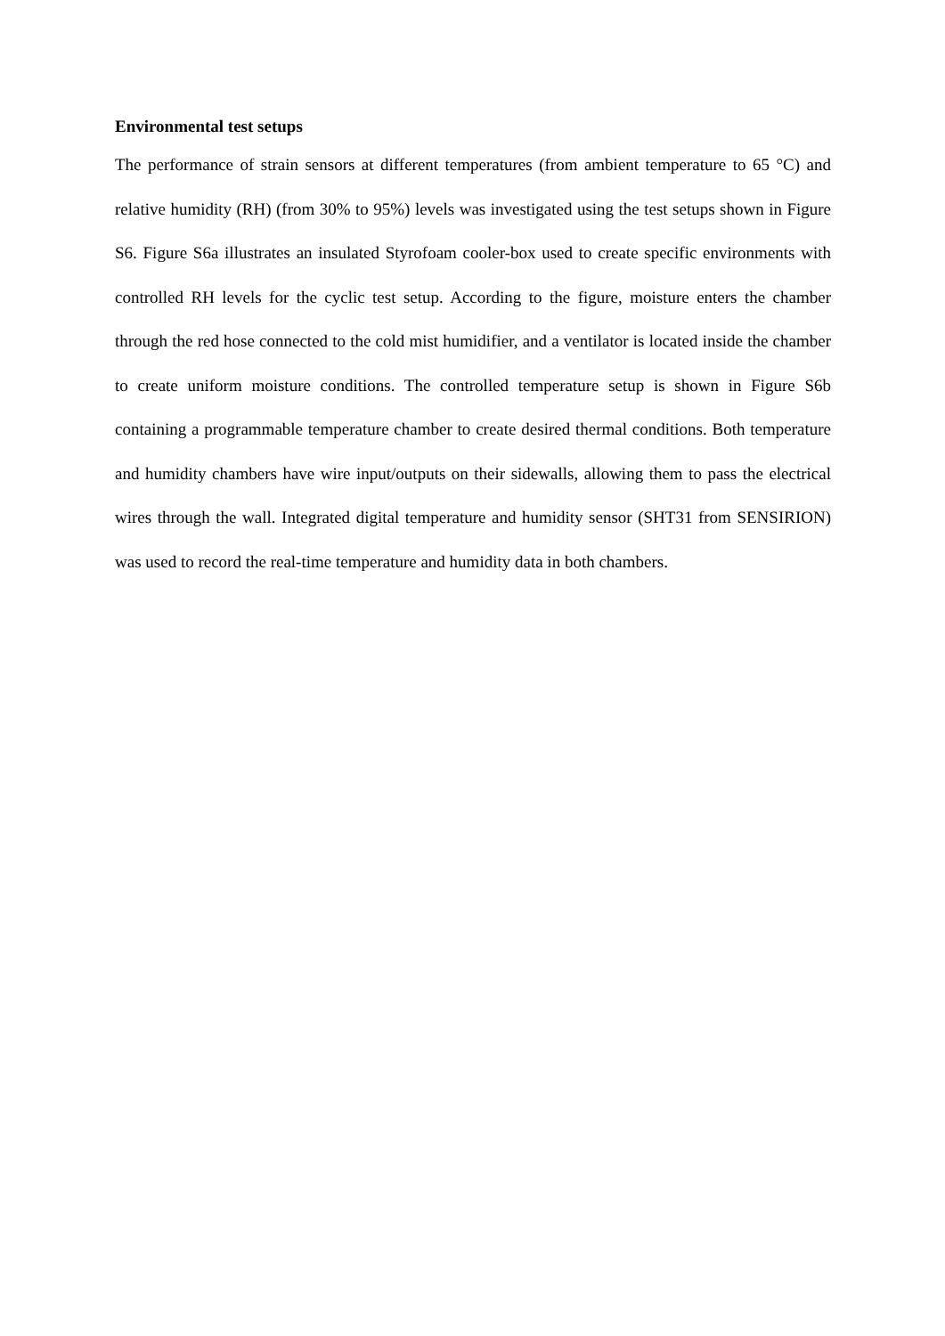Environmental test setups
The performance of strain sensors at different temperatures (from ambient temperature to 65 °C) and relative humidity (RH) (from 30% to 95%) levels was investigated using the test setups shown in Figure S6. Figure S6a illustrates an insulated Styrofoam cooler-box used to create specific environments with controlled RH levels for the cyclic test setup. According to the figure, moisture enters the chamber through the red hose connected to the cold mist humidifier, and a ventilator is located inside the chamber to create uniform moisture conditions. The controlled temperature setup is shown in Figure S6b containing a programmable temperature chamber to create desired thermal conditions. Both temperature and humidity chambers have wire input/outputs on their sidewalls, allowing them to pass the electrical wires through the wall. Integrated digital temperature and humidity sensor (SHT31 from SENSIRION) was used to record the real-time temperature and humidity data in both chambers.